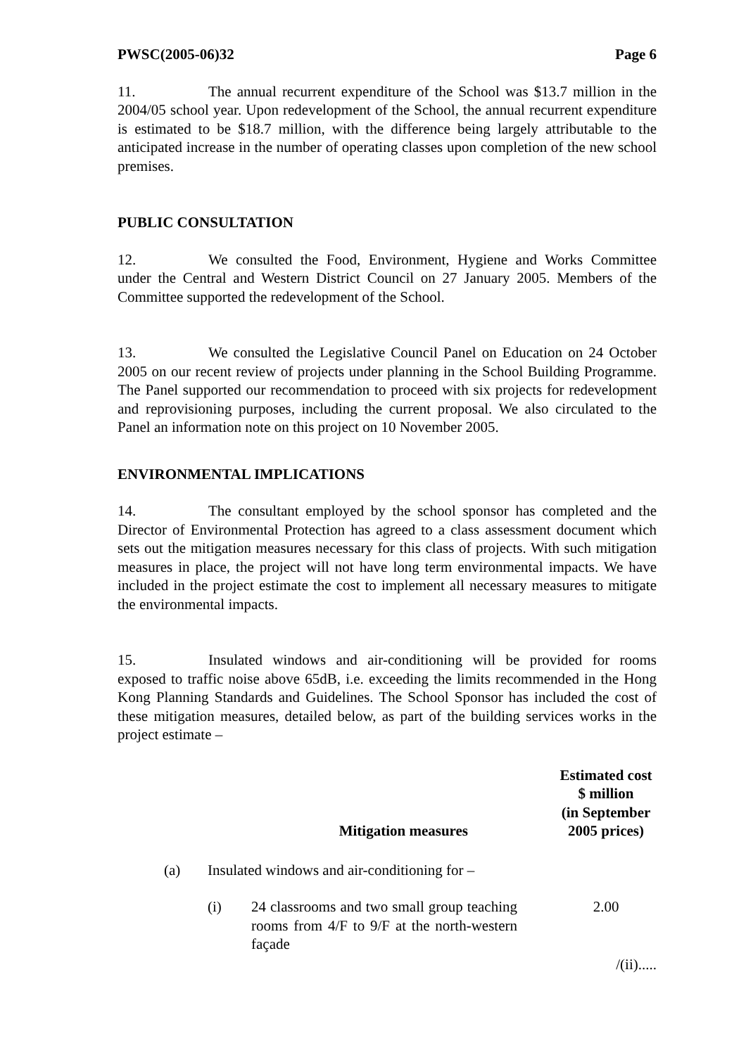PWSC(2005-06)32 Page 6
11. The annual recurrent expenditure of the School was $13.7 million in the 2004/05 school year. Upon redevelopment of the School, the annual recurrent expenditure is estimated to be $18.7 million, with the difference being largely attributable to the anticipated increase in the number of operating classes upon completion of the new school premises.
PUBLIC CONSULTATION
12. We consulted the Food, Environment, Hygiene and Works Committee under the Central and Western District Council on 27 January 2005. Members of the Committee supported the redevelopment of the School.
13. We consulted the Legislative Council Panel on Education on 24 October 2005 on our recent review of projects under planning in the School Building Programme. The Panel supported our recommendation to proceed with six projects for redevelopment and reprovisioning purposes, including the current proposal. We also circulated to the Panel an information note on this project on 10 November 2005.
ENVIRONMENTAL IMPLICATIONS
14. The consultant employed by the school sponsor has completed and the Director of Environmental Protection has agreed to a class assessment document which sets out the mitigation measures necessary for this class of projects. With such mitigation measures in place, the project will not have long term environmental impacts. We have included in the project estimate the cost to implement all necessary measures to mitigate the environmental impacts.
15. Insulated windows and air-conditioning will be provided for rooms exposed to traffic noise above 65dB, i.e. exceeding the limits recommended in the Hong Kong Planning Standards and Guidelines. The School Sponsor has included the cost of these mitigation measures, detailed below, as part of the building services works in the project estimate –
| Mitigation measures | | | Estimated cost $ million (in September 2005 prices) |
| --- | --- | --- | --- |
| (a) | Insulated windows and air-conditioning for – | | |
| | (i) | 24 classrooms and two small group teaching rooms from 4/F to 9/F at the north-western façade | 2.00 |
/(ii).....